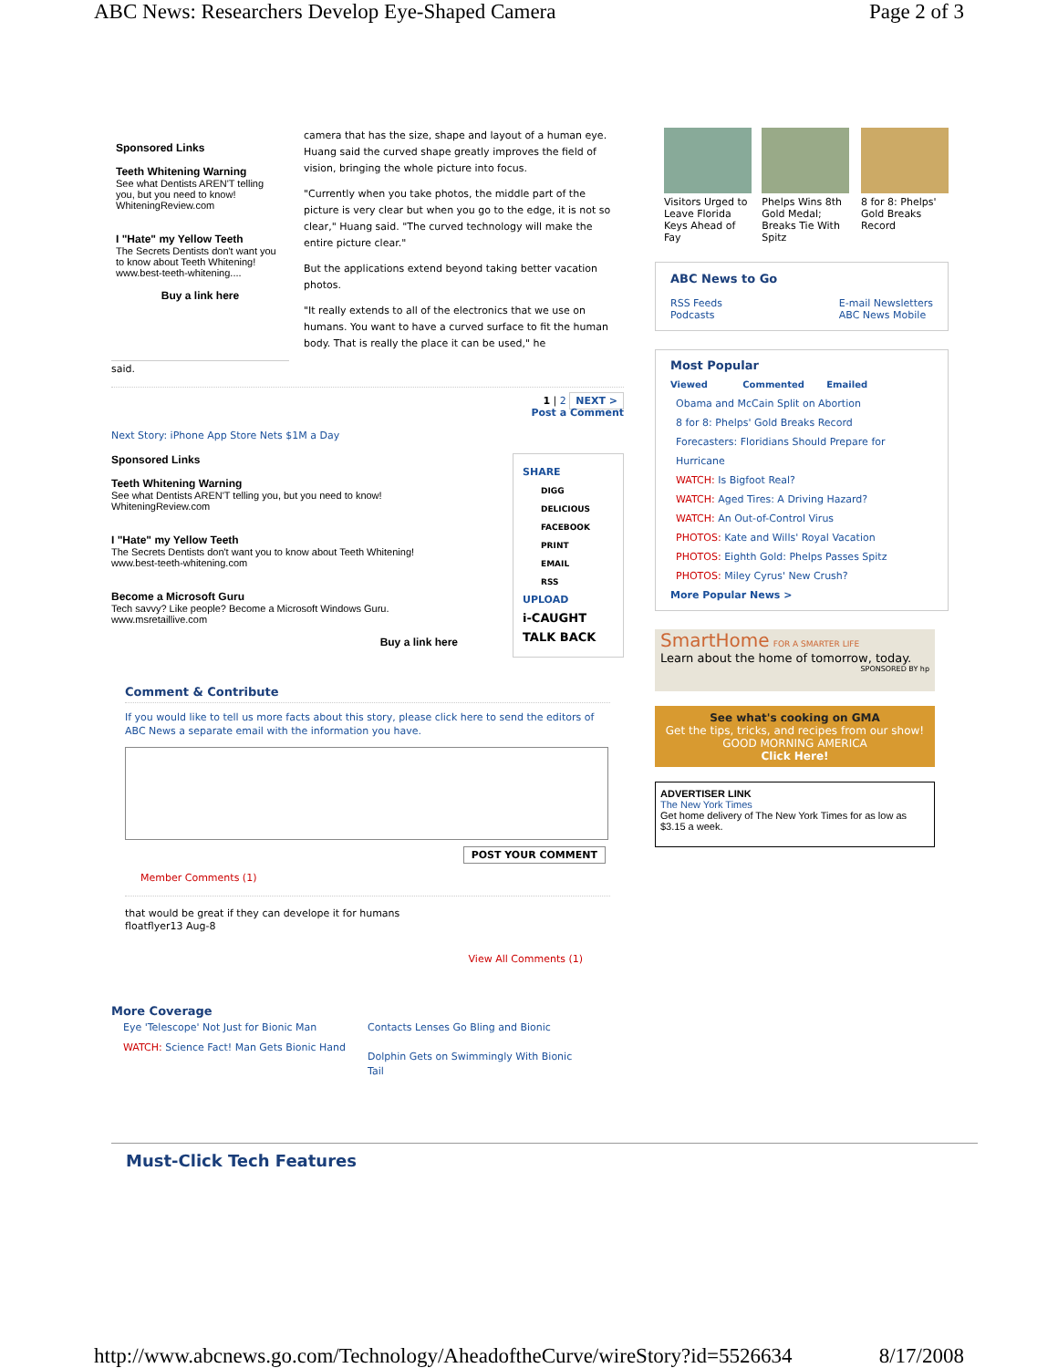ABC News: Researchers Develop Eye-Shaped Camera Page 2 of 3
Sponsored Links
Teeth Whitening Warning
See what Dentists AREN'T telling you, but you need to know!
WhiteningReview.com
I "Hate" my Yellow Teeth
The Secrets Dentists don't want you to know about Teeth Whitening!
www.best-teeth-whitening....
Buy a link here
camera that has the size, shape and layout of a human eye. Huang said the curved shape greatly improves the field of vision, bringing the whole picture into focus.
"Currently when you take photos, the middle part of the picture is very clear but when you go to the edge, it is not so clear," Huang said. "The curved technology will make the entire picture clear."
But the applications extend beyond taking better vacation photos.
"It really extends to all of the electronics that we use on humans. You want to have a curved surface to fit the human body. That is really the place it can be used," he
said.
1 | 2 NEXT >
Post a Comment
Next Story: iPhone App Store Nets $1M a Day
Sponsored Links
Teeth Whitening Warning
See what Dentists AREN'T telling you, but you need to know!
WhiteningReview.com
I "Hate" my Yellow Teeth
The Secrets Dentists don't want you to know about Teeth Whitening!
www.best-teeth-whitening.com
Become a Microsoft Guru
Tech savvy? Like people? Become a Microsoft Windows Guru.
www.msretaillive.com
Buy a link here
SHARE
DIGG
DELICIOUS
FACEBOOK
PRINT
EMAIL
RSS
UPLOAD
i-CAUGHT
TALK BACK
Comment & Contribute
If you would like to tell us more facts about this story, please click here to send the editors of ABC News a separate email with the information you have.
POST YOUR COMMENT
Member Comments (1)
that would be great if they can develope it for humans
floatflyer13 Aug-8
View All Comments (1)
More Coverage
Eye 'Telescope' Not Just for Bionic Man
WATCH: Science Fact! Man Gets Bionic Hand
Contacts Lenses Go Bling and Bionic
Dolphin Gets on Swimmingly With Bionic Tail
Visitors Urged to Leave Florida Keys Ahead of Fay
Phelps Wins 8th Gold Medal; Breaks Tie With Spitz
8 for 8: Phelps' Gold Breaks Record
ABC News to Go
RSS Feeds
Podcasts E-mail Newsletters
ABC News Mobile
Most Popular
Viewed Commented Emailed
Obama and McCain Split on Abortion
8 for 8: Phelps' Gold Breaks Record
Forecasters: Floridians Should Prepare for Hurricane
WATCH: Is Bigfoot Real?
WATCH: Aged Tires: A Driving Hazard?
WATCH: An Out-of-Control Virus
PHOTOS: Kate and Wills' Royal Vacation
PHOTOS: Eighth Gold: Phelps Passes Spitz
PHOTOS: Miley Cyrus' New Crush?
More Popular News >
SmartHome FOR A SMARTER LIFE
Learn about the home of tomorrow, today.
SPONSORED BY hp
See what's cooking on GMA
Get the tips, tricks, and recipes from our show! GOOD MORNING AMERICA
Click Here!
ADVERTISER LINK
The New York Times
Get home delivery of The New York Times for as low as $3.15 a week.
Must-Click Tech Features
http://www.abcnews.go.com/Technology/AheadoftheCurve/wireStory?id=5526634 8/17/2008